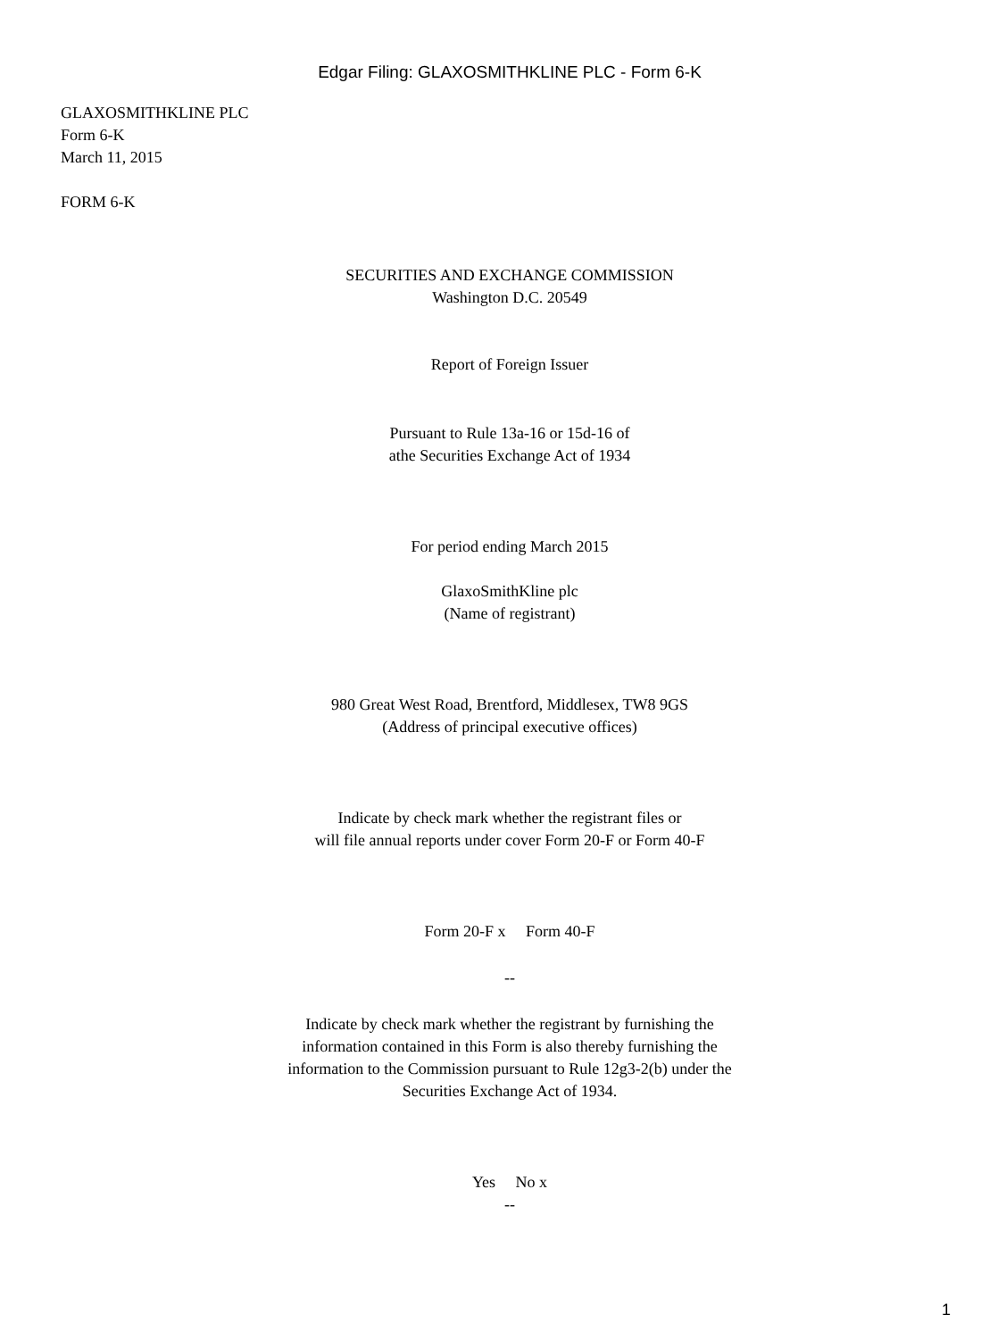Edgar Filing: GLAXOSMITHKLINE PLC - Form 6-K
GLAXOSMITHKLINE PLC
Form 6-K
March 11, 2015
FORM 6-K
SECURITIES AND EXCHANGE COMMISSION
Washington D.C. 20549
Report of Foreign Issuer
Pursuant to Rule 13a-16 or 15d-16 of
athe Securities Exchange Act of 1934
For period ending March 2015
GlaxoSmithKline plc
(Name of registrant)
980 Great West Road, Brentford, Middlesex, TW8 9GS
(Address of principal executive offices)
Indicate by check mark whether the registrant files or
will file annual reports under cover Form 20-F or Form 40-F
Form 20-F x Form 40-F
--
Indicate by check mark whether the registrant by furnishing the
information contained in this Form is also thereby furnishing the
information to the Commission pursuant to Rule 12g3-2(b) under the
Securities Exchange Act of 1934.
Yes No x
--
1